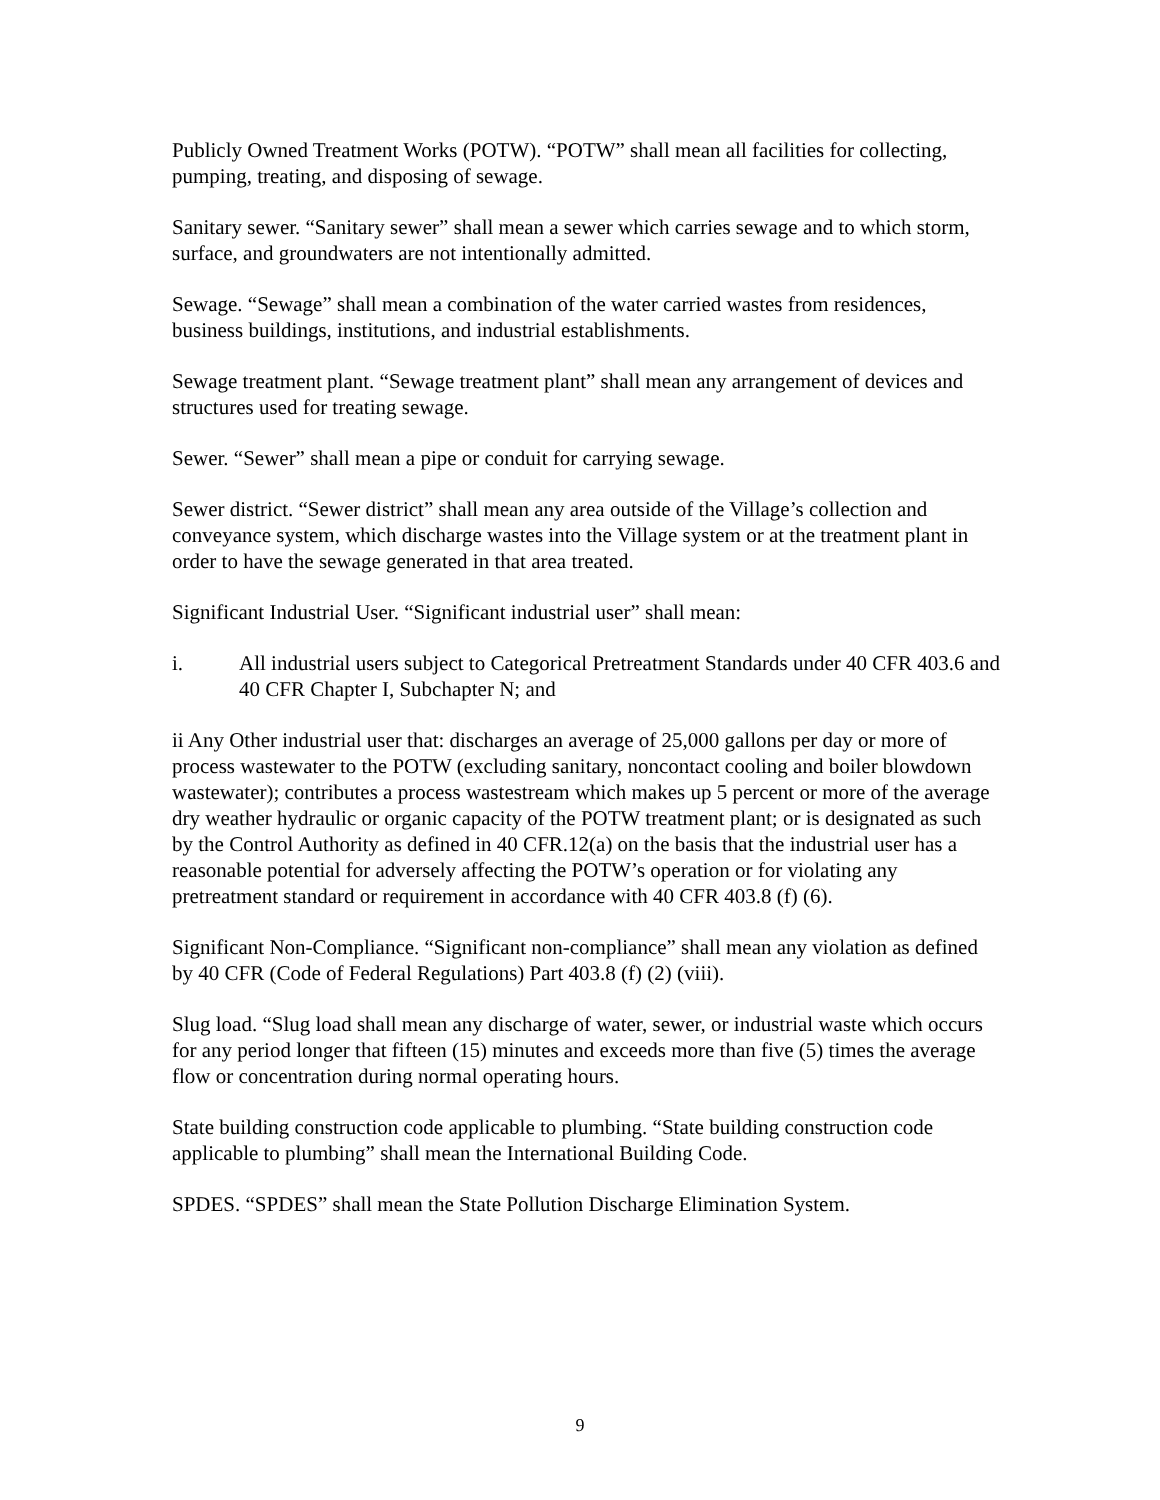Publicly Owned Treatment Works (POTW). “POTW” shall mean all facilities for collecting, pumping, treating, and disposing of sewage.
Sanitary sewer. “Sanitary sewer” shall mean a sewer which carries sewage and to which storm, surface, and groundwaters are not intentionally admitted.
Sewage. “Sewage” shall mean a combination of the water carried wastes from residences, business buildings, institutions, and industrial establishments.
Sewage treatment plant. “Sewage treatment plant” shall mean any arrangement of devices and structures used for treating sewage.
Sewer. “Sewer” shall mean a pipe or conduit for carrying sewage.
Sewer district. “Sewer district” shall mean any area outside of the Village’s collection and conveyance system, which discharge wastes into the Village system or at the treatment plant in order to have the sewage generated in that area treated.
Significant Industrial User. “Significant industrial user” shall mean:
i. All industrial users subject to Categorical Pretreatment Standards under 40 CFR 403.6 and 40 CFR Chapter I, Subchapter N; and
ii Any Other industrial user that: discharges an average of 25,000 gallons per day or more of process wastewater to the POTW (excluding sanitary, noncontact cooling and boiler blowdown wastewater); contributes a process wastestream which makes up 5 percent or more of the average dry weather hydraulic or organic capacity of the POTW treatment plant; or is designated as such by the Control Authority as defined in 40 CFR.12(a) on the basis that the industrial user has a reasonable potential for adversely affecting the POTW’s operation or for violating any pretreatment standard or requirement in accordance with 40 CFR 403.8 (f) (6).
Significant Non-Compliance. “Significant non-compliance” shall mean any violation as defined by 40 CFR (Code of Federal Regulations) Part 403.8 (f) (2) (viii).
Slug load. “Slug load shall mean any discharge of water, sewer, or industrial waste which occurs for any period longer that fifteen (15) minutes and exceeds more than five (5) times the average flow or concentration during normal operating hours.
State building construction code applicable to plumbing. “State building construction code applicable to plumbing” shall mean the International Building Code.
SPDES. “SPDES” shall mean the State Pollution Discharge Elimination System.
9